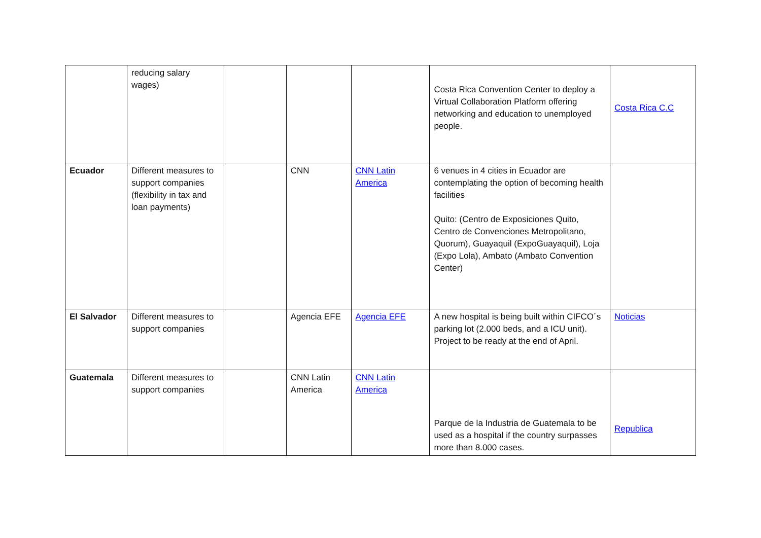| | reducing salary wages) | | | | Costa Rica Convention Center to deploy a Virtual Collaboration Platform offering networking and education to unemployed people. | Costa Rica C.C |
| Ecuador | Different measures to support companies (flexibility in tax and loan payments) | | CNN | CNN Latin America | 6 venues in 4 cities in Ecuador are contemplating the option of becoming health facilities Quito: (Centro de Exposiciones Quito, Centro de Convenciones Metropolitano, Quorum), Guayaquil (ExpoGuayaquil), Loja (Expo Lola), Ambato (Ambato Convention Center) | |
| El Salvador | Different measures to support companies | | Agencia EFE | Agencia EFE | A new hospital is being built within CIFCO´s parking lot (2.000 beds, and a ICU unit). Project to be ready at the end of April. | Noticias |
| Guatemala | Different measures to support companies | | CNN Latin America | CNN Latin America | Parque de la Industria de Guatemala to be used as a hospital if the country surpasses more than 8.000 cases. | Republica |